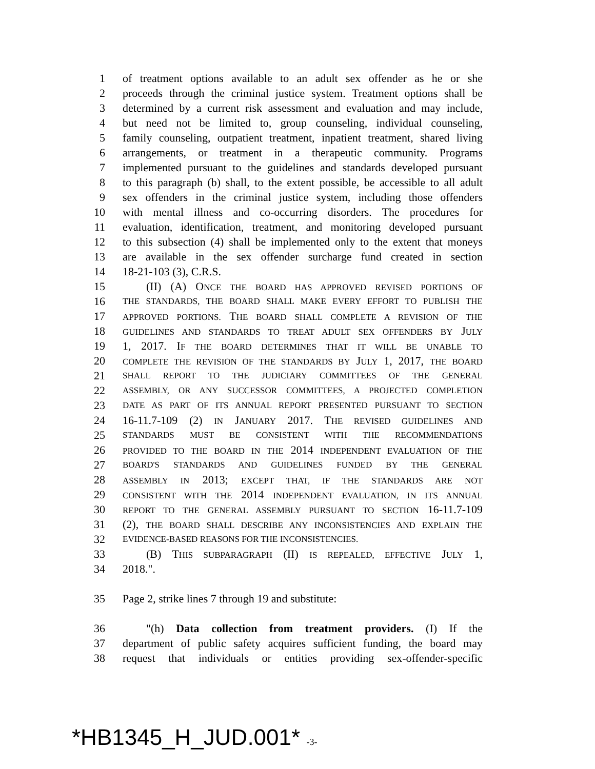1 of treatment options available to an adult sex offender as he or she
2 proceeds through the criminal justice system. Treatment options shall be
3 determined by a current risk assessment and evaluation and may include,
4 but need not be limited to, group counseling, individual counseling,
5 family counseling, outpatient treatment, inpatient treatment, shared living
6 arrangements, or treatment in a therapeutic community. Programs
7 implemented pursuant to the guidelines and standards developed pursuant
8 to this paragraph (b) shall, to the extent possible, be accessible to all adult
9 sex offenders in the criminal justice system, including those offenders
10 with mental illness and co-occurring disorders. The procedures for
11 evaluation, identification, treatment, and monitoring developed pursuant
12 to this subsection (4) shall be implemented only to the extent that moneys
13 are available in the sex offender surcharge fund created in section
14 18-21-103 (3), C.R.S.
15 (II) (A) ONCE THE BOARD HAS APPROVED REVISED PORTIONS OF
16 THE STANDARDS, THE BOARD SHALL MAKE EVERY EFFORT TO PUBLISH THE
17 APPROVED PORTIONS. THE BOARD SHALL COMPLETE A REVISION OF THE
18 GUIDELINES AND STANDARDS TO TREAT ADULT SEX OFFENDERS BY JULY
19 1, 2017. IF THE BOARD DETERMINES THAT IT WILL BE UNABLE TO
20 COMPLETE THE REVISION OF THE STANDARDS BY JULY 1, 2017, THE BOARD
21 SHALL REPORT TO THE JUDICIARY COMMITTEES OF THE GENERAL
22 ASSEMBLY, OR ANY SUCCESSOR COMMITTEES, A PROJECTED COMPLETION
23 DATE AS PART OF ITS ANNUAL REPORT PRESENTED PURSUANT TO SECTION
24 16-11.7-109 (2) IN JANUARY 2017. THE REVISED GUIDELINES AND
25 STANDARDS MUST BE CONSISTENT WITH THE RECOMMENDATIONS
26 PROVIDED TO THE BOARD IN THE 2014 INDEPENDENT EVALUATION OF THE
27 BOARD'S STANDARDS AND GUIDELINES FUNDED BY THE GENERAL
28 ASSEMBLY IN 2013; EXCEPT THAT, IF THE STANDARDS ARE NOT
29 CONSISTENT WITH THE 2014 INDEPENDENT EVALUATION, IN ITS ANNUAL
30 REPORT TO THE GENERAL ASSEMBLY PURSUANT TO SECTION 16-11.7-109
31 (2), THE BOARD SHALL DESCRIBE ANY INCONSISTENCIES AND EXPLAIN THE
32 EVIDENCE-BASED REASONS FOR THE INCONSISTENCIES.
33 (B) THIS SUBPARAGRAPH (II) IS REPEALED, EFFECTIVE JULY 1,
34 2018.".
35 Page 2, strike lines 7 through 19 and substitute:
36 "(h) Data collection from treatment providers. (I) If the
37 department of public safety acquires sufficient funding, the board may
38 request that individuals or entities providing sex-offender-specific
*HB1345_H_JUD.001* -3-